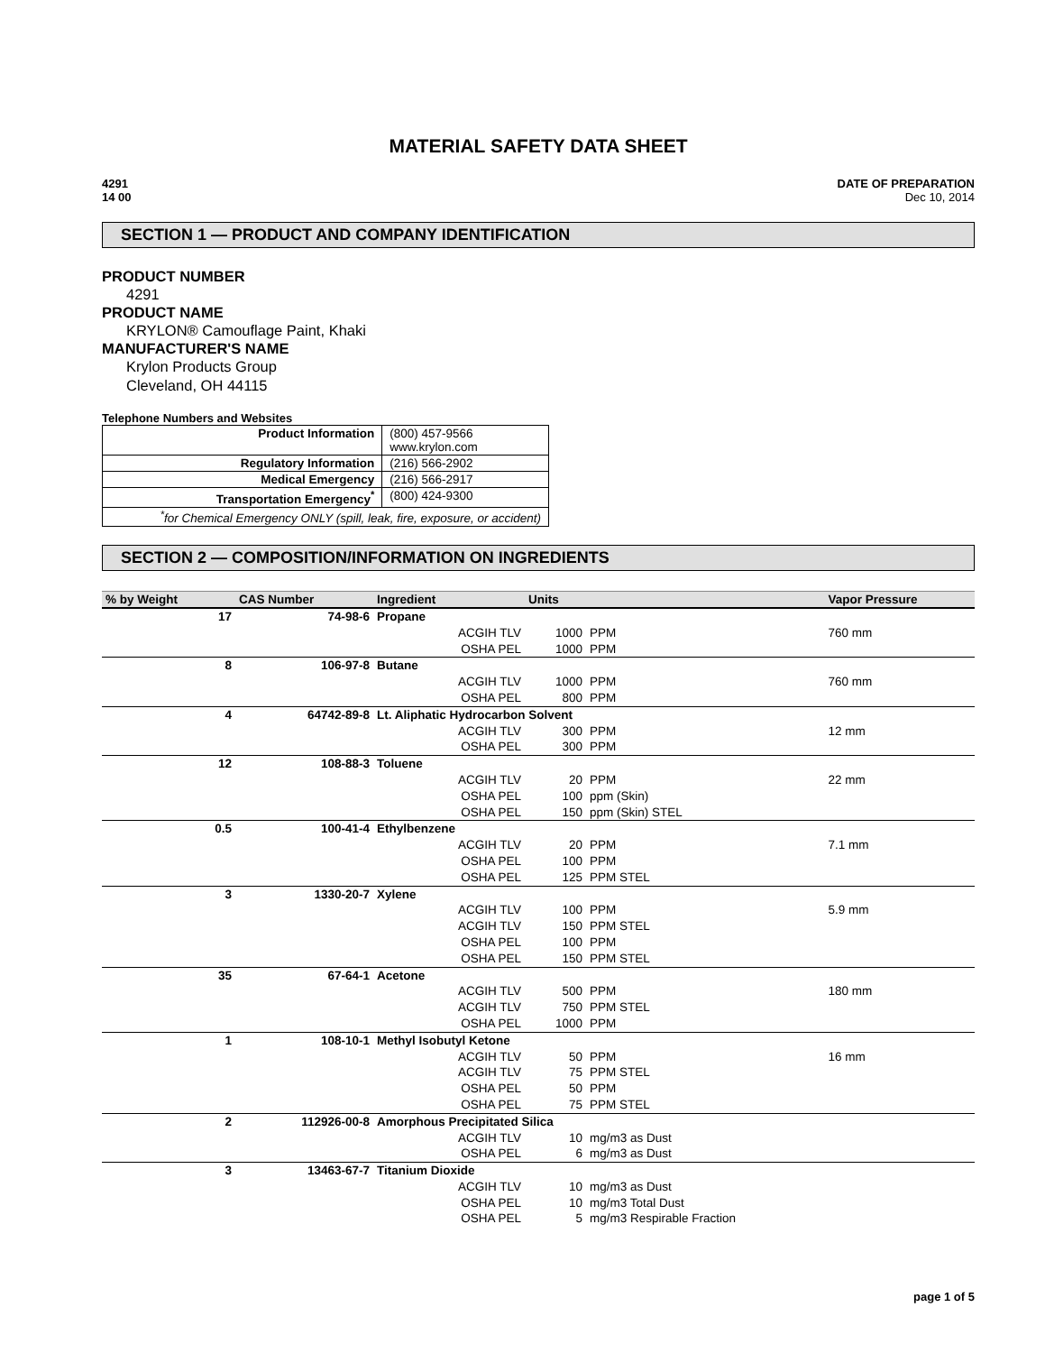MATERIAL SAFETY DATA SHEET
4291
14 00
DATE OF PREPARATION
Dec 10, 2014
SECTION 1 — PRODUCT AND COMPANY IDENTIFICATION
PRODUCT NUMBER
4291
PRODUCT NAME
KRYLON® Camouflage Paint, Khaki
MANUFACTURER'S NAME
Krylon Products Group
Cleveland, OH 44115
Telephone Numbers and Websites
| Product Information | (800) 457-9566 www.krylon.com |
| Regulatory Information | (216) 566-2902 |
| Medical Emergency | (216) 566-2917 |
| Transportation Emergency<sup>*</sup> | (800) 424-9300 |
| <sup>*</sup> for Chemical Emergency ONLY (spill, leak, fire, exposure, or accident) | |
SECTION 2 — COMPOSITION/INFORMATION ON INGREDIENTS
| % by Weight | CAS Number | Ingredient | Units | | Vapor Pressure |
| --- | --- | --- | --- | --- | --- |
| 17 | 74-98-6 | Propane | | | |
| | | ACGIH TLV | 1000 | PPM | 760 mm |
| | | OSHA PEL | 1000 | PPM | |
| 8 | 106-97-8 | Butane | | | |
| | | ACGIH TLV | 1000 | PPM | 760 mm |
| | | OSHA PEL | 800 | PPM | |
| 4 | 64742-89-8 | Lt. Aliphatic Hydrocarbon Solvent | | | |
| | | ACGIH TLV | 300 | PPM | 12 mm |
| | | OSHA PEL | 300 | PPM | |
| 12 | 108-88-3 | Toluene | | | |
| | | ACGIH TLV | 20 | PPM | 22 mm |
| | | OSHA PEL | 100 | ppm (Skin) | |
| | | OSHA PEL | 150 | ppm (Skin) STEL | |
| 0.5 | 100-41-4 | Ethylbenzene | | | |
| | | ACGIH TLV | 20 | PPM | 7.1 mm |
| | | OSHA PEL | 100 | PPM | |
| | | OSHA PEL | 125 | PPM STEL | |
| 3 | 1330-20-7 | Xylene | | | |
| | | ACGIH TLV | 100 | PPM | 5.9 mm |
| | | ACGIH TLV | 150 | PPM STEL | |
| | | OSHA PEL | 100 | PPM | |
| | | OSHA PEL | 150 | PPM STEL | |
| 35 | 67-64-1 | Acetone | | | |
| | | ACGIH TLV | 500 | PPM | 180 mm |
| | | ACGIH TLV | 750 | PPM STEL | |
| | | OSHA PEL | 1000 | PPM | |
| 1 | 108-10-1 | Methyl Isobutyl Ketone | | | |
| | | ACGIH TLV | 50 | PPM | 16 mm |
| | | ACGIH TLV | 75 | PPM STEL | |
| | | OSHA PEL | 50 | PPM | |
| | | OSHA PEL | 75 | PPM STEL | |
| 2 | 112926-00-8 | Amorphous Precipitated Silica | | | |
| | | ACGIH TLV | 10 | mg/m3 as Dust | |
| | | OSHA PEL | 6 | mg/m3 as Dust | |
| 3 | 13463-67-7 | Titanium Dioxide | | | |
| | | ACGIH TLV | 10 | mg/m3 as Dust | |
| | | OSHA PEL | 10 | mg/m3 Total Dust | |
| | | OSHA PEL | 5 | mg/m3 Respirable Fraction | |
page 1 of 5